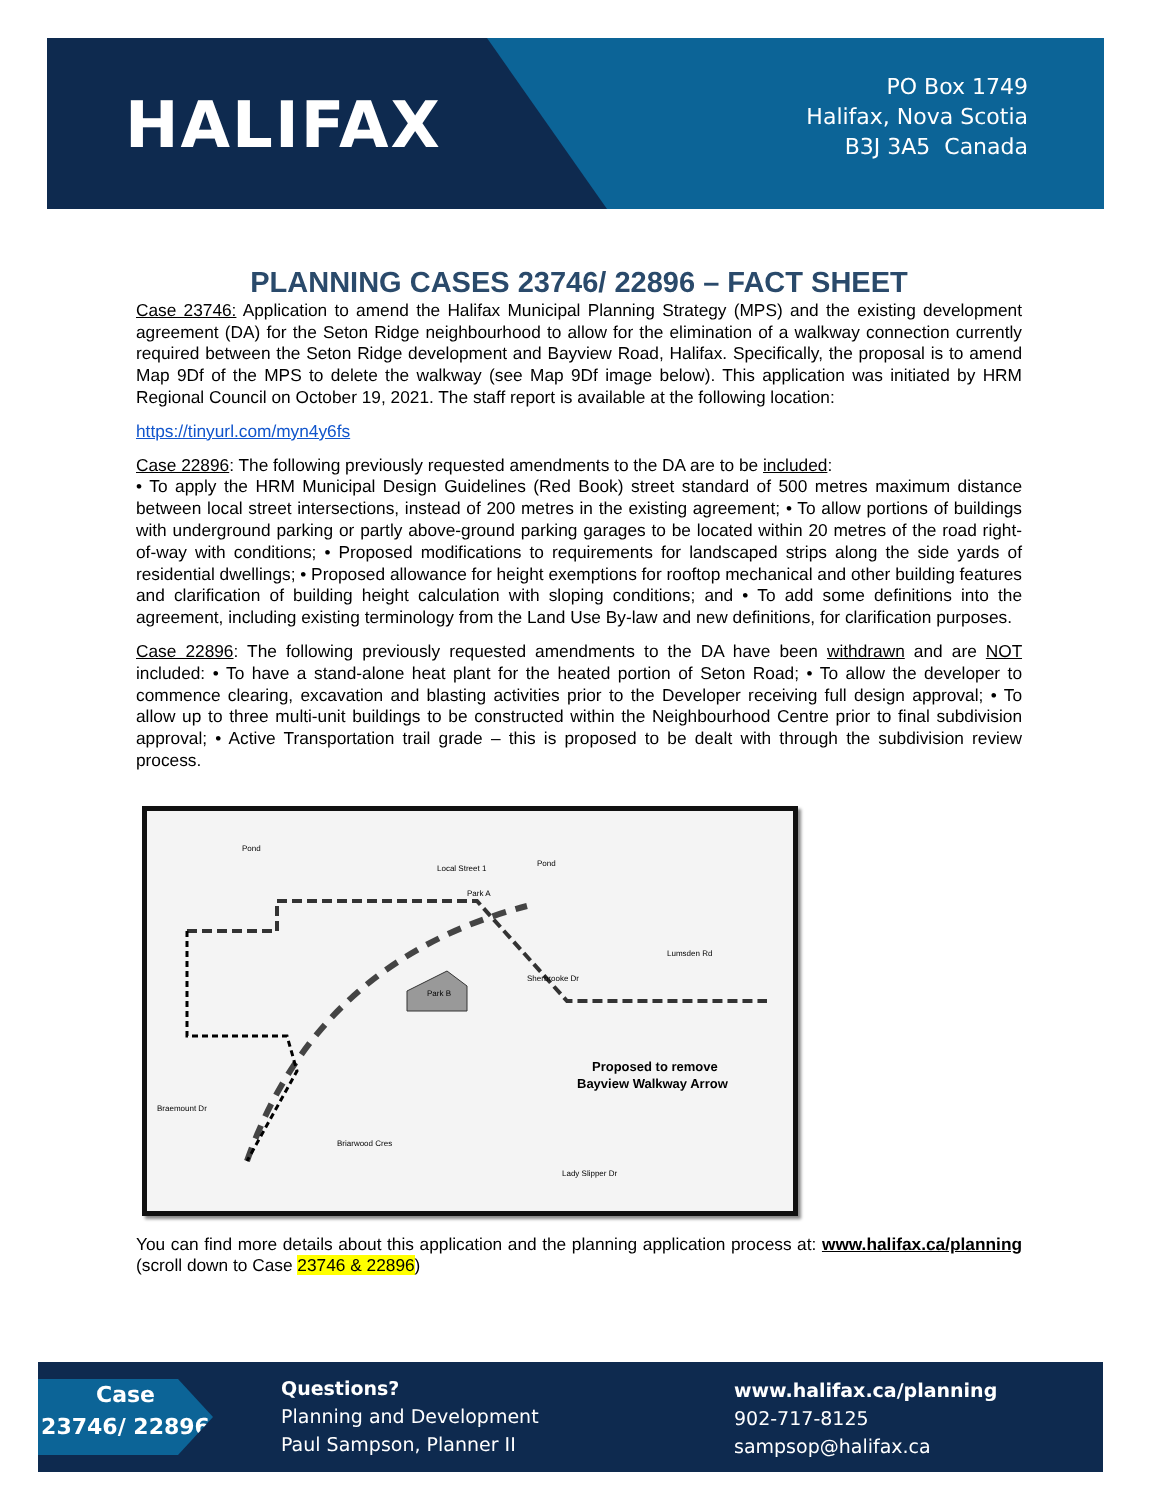HALIFAX
PO Box 1749
Halifax, Nova Scotia
B3J 3A5 Canada
PLANNING CASES 23746/ 22896 – FACT SHEET
Case 23746: Application to amend the Halifax Municipal Planning Strategy (MPS) and the existing development agreement (DA) for the Seton Ridge neighbourhood to allow for the elimination of a walkway connection currently required between the Seton Ridge development and Bayview Road, Halifax. Specifically, the proposal is to amend Map 9Df of the MPS to delete the walkway (see Map 9Df image below). This application was initiated by HRM Regional Council on October 19, 2021. The staff report is available at the following location:
https://tinyurl.com/myn4y6fs
Case 22896: The following previously requested amendments to the DA are to be included:
• To apply the HRM Municipal Design Guidelines (Red Book) street standard of 500 metres maximum distance between local street intersections, instead of 200 metres in the existing agreement; • To allow portions of buildings with underground parking or partly above-ground parking garages to be located within 20 metres of the road right-of-way with conditions; • Proposed modifications to requirements for landscaped strips along the side yards of residential dwellings; • Proposed allowance for height exemptions for rooftop mechanical and other building features and clarification of building height calculation with sloping conditions; and • To add some definitions into the agreement, including existing terminology from the Land Use By-law and new definitions, for clarification purposes.
Case 22896: The following previously requested amendments to the DA have been withdrawn and are NOT included: • To have a stand-alone heat plant for the heated portion of Seton Road; • To allow the developer to commence clearing, excavation and blasting activities prior to the Developer receiving full design approval; • To allow up to three multi-unit buildings to be constructed within the Neighbourhood Centre prior to final subdivision approval; • Active Transportation trail grade – this is proposed to be dealt with through the subdivision review process.
Park B
Park A
Local Street 1
Pond
Pond
Braemount Dr
Briarwood Cres
Proposed to remove
Bayview Walkway Arrow
Sherbrooke Dr
Lumsden Rd
Lady Slipper Dr
You can find more details about this application and the planning application process at: www.halifax.ca/planning (scroll down to Case 23746 & 22896)
Case
23746/ 22896
Questions?
Planning and Development
Paul Sampson, Planner II
www.halifax.ca/planning
902-717-8125
sampsop@halifax.ca